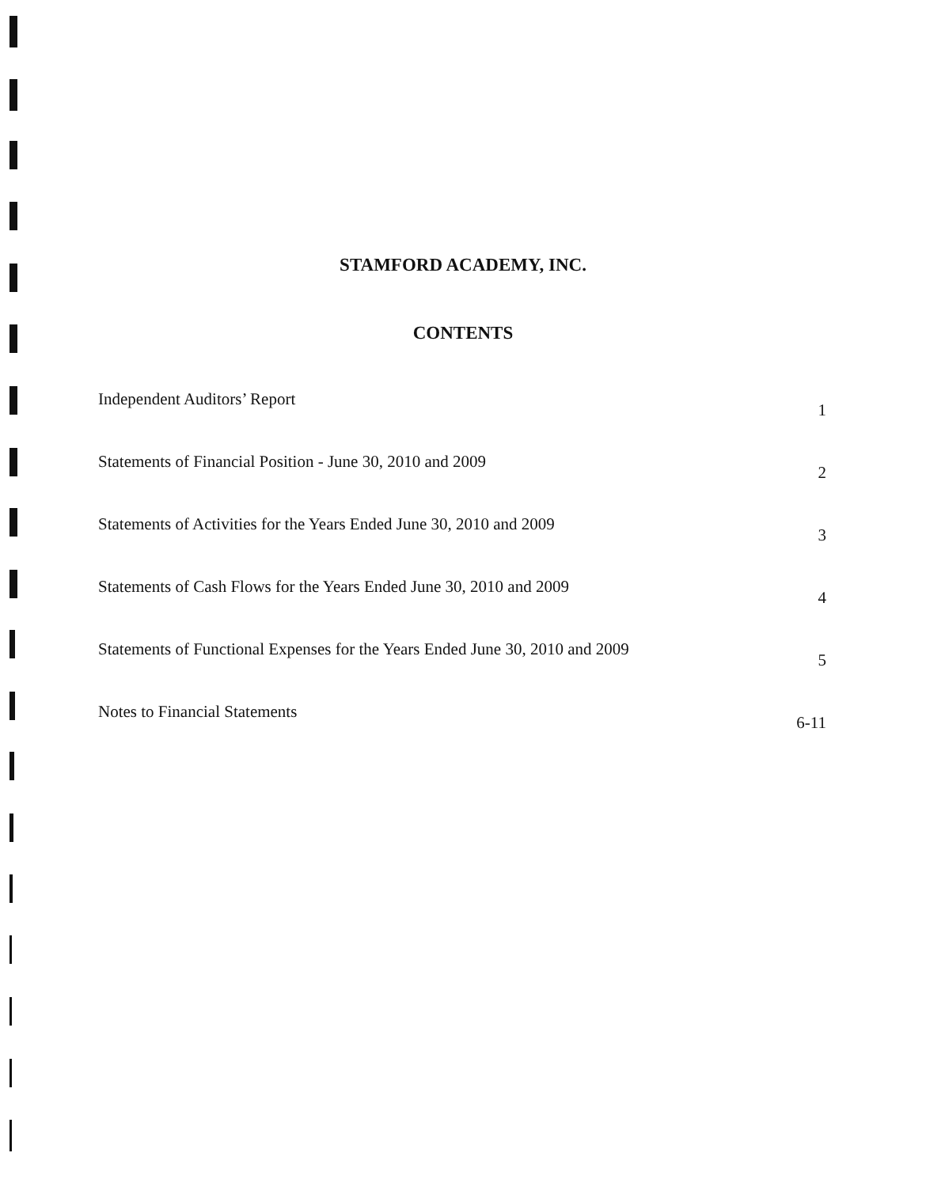STAMFORD ACADEMY, INC.
CONTENTS
Independent Auditors’ Report 1
Statements of Financial Position - June 30, 2010 and 2009 2
Statements of Activities for the Years Ended June 30, 2010 and 2009 3
Statements of Cash Flows for the Years Ended June 30, 2010 and 2009 4
Statements of Functional Expenses for the Years Ended June 30, 2010 and 2009 5
Notes to Financial Statements 6-11